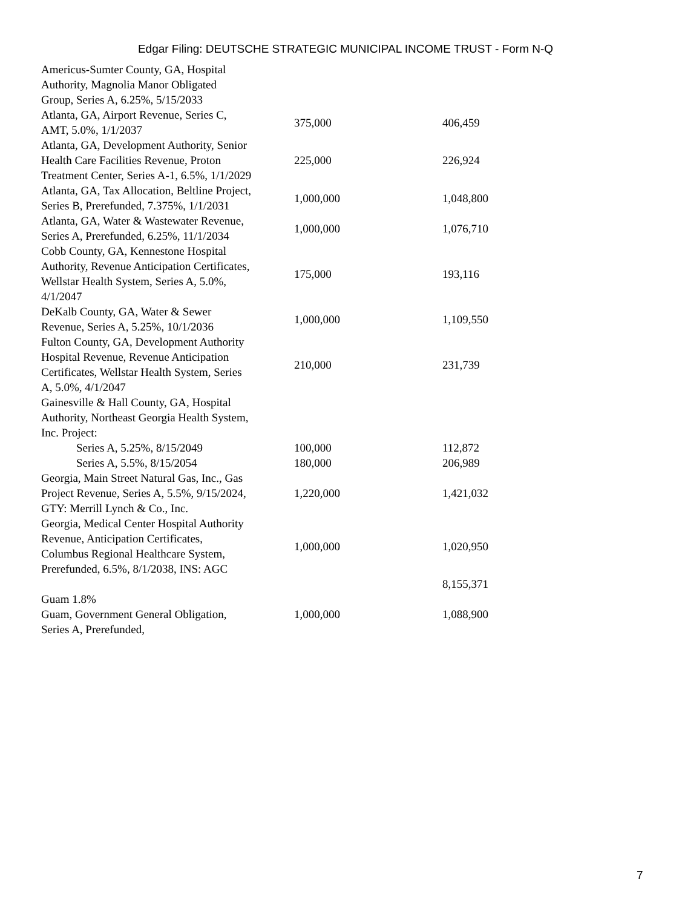Edgar Filing: DEUTSCHE STRATEGIC MUNICIPAL INCOME TRUST - Form N-Q
| Americus-Sumter County, GA, Hospital Authority, Magnolia Manor Obligated Group, Series A, 6.25%, 5/15/2033 | | |
| Atlanta, GA, Airport Revenue, Series C, AMT, 5.0%, 1/1/2037 | 375,000 | 406,459 |
| Atlanta, GA, Development Authority, Senior Health Care Facilities Revenue, Proton Treatment Center, Series A-1, 6.5%, 1/1/2029 | 225,000 | 226,924 |
| Atlanta, GA, Tax Allocation, Beltline Project, Series B, Prerefunded, 7.375%, 1/1/2031 | 1,000,000 | 1,048,800 |
| Atlanta, GA, Water & Wastewater Revenue, Series A, Prerefunded, 6.25%, 11/1/2034 | 1,000,000 | 1,076,710 |
| Cobb County, GA, Kennestone Hospital Authority, Revenue Anticipation Certificates, Wellstar Health System, Series A, 5.0%, 4/1/2047 | 175,000 | 193,116 |
| DeKalb County, GA, Water & Sewer Revenue, Series A, 5.25%, 10/1/2036 | 1,000,000 | 1,109,550 |
| Fulton County, GA, Development Authority Hospital Revenue, Revenue Anticipation Certificates, Wellstar Health System, Series A, 5.0%, 4/1/2047 | 210,000 | 231,739 |
| Gainesville & Hall County, GA, Hospital Authority, Northeast Georgia Health System, Inc. Project: | | |
| Series A, 5.25%, 8/15/2049 | 100,000 | 112,872 |
| Series A, 5.5%, 8/15/2054 | 180,000 | 206,989 |
| Georgia, Main Street Natural Gas, Inc., Gas Project Revenue, Series A, 5.5%, 9/15/2024, GTY: Merrill Lynch & Co., Inc. | 1,220,000 | 1,421,032 |
| Georgia, Medical Center Hospital Authority Revenue, Anticipation Certificates, Columbus Regional Healthcare System, Prerefunded, 6.5%, 8/1/2038, INS: AGC | 1,000,000 | 1,020,950 |
| | | 8,155,371 |
| Guam 1.8% | | |
| Guam, Government General Obligation, Series A, Prerefunded, | 1,000,000 | 1,088,900 |
7